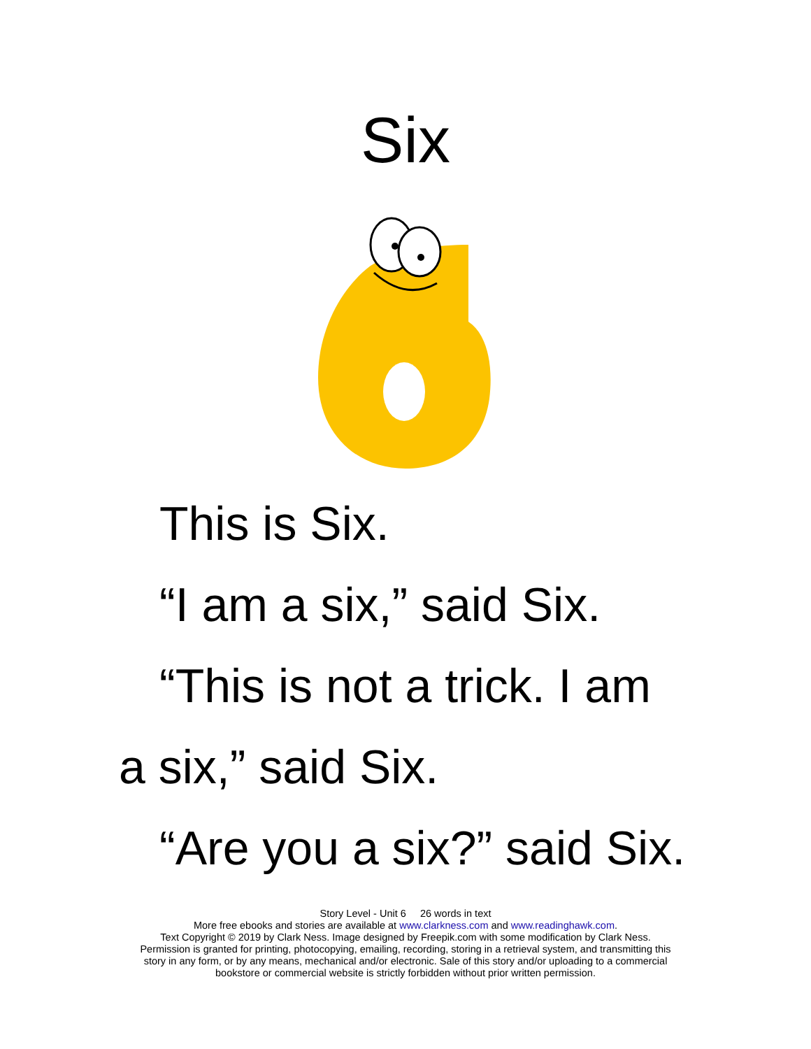Six
This is Six.
“I am a six,” said Six.
“This is not a trick. I am
a six,” said Six.
“Are you a six?” said Six.
Story Level - Unit 6 26 words in text
More free ebooks and stories are available at www.clarkness.com and www.readinghawk.com.
Text Copyright © 2019 by Clark Ness. Image designed by Freepik.com with some modification by Clark Ness.
Permission is granted for printing, photocopying, emailing, recording, storing in a retrieval system, and transmitting this
story in any form, or by any means, mechanical and/or electronic. Sale of this story and/or uploading to a commercial
bookstore or commercial website is strictly forbidden without prior written permission.